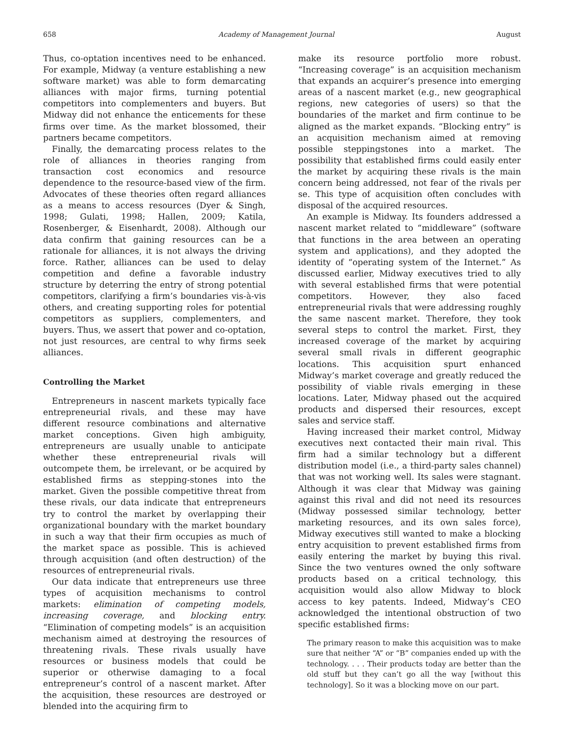658 Academy of Management Journal August
Thus, co-optation incentives need to be enhanced. For example, Midway (a venture establishing a new software market) was able to form demarcating alliances with major firms, turning potential competitors into complementers and buyers. But Midway did not enhance the enticements for these firms over time. As the market blossomed, their partners became competitors.
Finally, the demarcating process relates to the role of alliances in theories ranging from transaction cost economics and resource dependence to the resource-based view of the firm. Advocates of these theories often regard alliances as a means to access resources (Dyer & Singh, 1998; Gulati, 1998; Hallen, 2009; Katila, Rosenberger, & Eisenhardt, 2008). Although our data confirm that gaining resources can be a rationale for alliances, it is not always the driving force. Rather, alliances can be used to delay competition and define a favorable industry structure by deterring the entry of strong potential competitors, clarifying a firm’s boundaries vis-à-vis others, and creating supporting roles for potential competitors as suppliers, complementers, and buyers. Thus, we assert that power and co-optation, not just resources, are central to why firms seek alliances.
Controlling the Market
Entrepreneurs in nascent markets typically face entrepreneurial rivals, and these may have different resource combinations and alternative market conceptions. Given high ambiguity, entrepreneurs are usually unable to anticipate whether these entrepreneurial rivals will outcompete them, be irrelevant, or be acquired by established firms as stepping-stones into the market. Given the possible competitive threat from these rivals, our data indicate that entrepreneurs try to control the market by overlapping their organizational boundary with the market boundary in such a way that their firm occupies as much of the market space as possible. This is achieved through acquisition (and often destruction) of the resources of entrepreneurial rivals.
Our data indicate that entrepreneurs use three types of acquisition mechanisms to control markets: elimination of competing models, increasing coverage, and blocking entry. “Elimination of competing models” is an acquisition mechanism aimed at destroying the resources of threatening rivals. These rivals usually have resources or business models that could be superior or otherwise damaging to a focal entrepreneur’s control of a nascent market. After the acquisition, these resources are destroyed or blended into the acquiring firm to
make its resource portfolio more robust. “Increasing coverage” is an acquisition mechanism that expands an acquirer’s presence into emerging areas of a nascent market (e.g., new geographical regions, new categories of users) so that the boundaries of the market and firm continue to be aligned as the market expands. “Blocking entry” is an acquisition mechanism aimed at removing possible steppingstones into a market. The possibility that established firms could easily enter the market by acquiring these rivals is the main concern being addressed, not fear of the rivals per se. This type of acquisition often concludes with disposal of the acquired resources.
An example is Midway. Its founders addressed a nascent market related to “middleware” (software that functions in the area between an operating system and applications), and they adopted the identity of “operating system of the Internet.” As discussed earlier, Midway executives tried to ally with several established firms that were potential competitors. However, they also faced entrepreneurial rivals that were addressing roughly the same nascent market. Therefore, they took several steps to control the market. First, they increased coverage of the market by acquiring several small rivals in different geographic locations. This acquisition spurt enhanced Midway’s market coverage and greatly reduced the possibility of viable rivals emerging in these locations. Later, Midway phased out the acquired products and dispersed their resources, except sales and service staff.
Having increased their market control, Midway executives next contacted their main rival. This firm had a similar technology but a different distribution model (i.e., a third-party sales channel) that was not working well. Its sales were stagnant. Although it was clear that Midway was gaining against this rival and did not need its resources (Midway possessed similar technology, better marketing resources, and its own sales force), Midway executives still wanted to make a blocking entry acquisition to prevent established firms from easily entering the market by buying this rival. Since the two ventures owned the only software products based on a critical technology, this acquisition would also allow Midway to block access to key patents. Indeed, Midway’s CEO acknowledged the intentional obstruction of two specific established firms:
The primary reason to make this acquisition was to make sure that neither “A” or “B” companies ended up with the technology. . . . Their products today are better than the old stuff but they can’t go all the way [without this technology]. So it was a blocking move on our part.